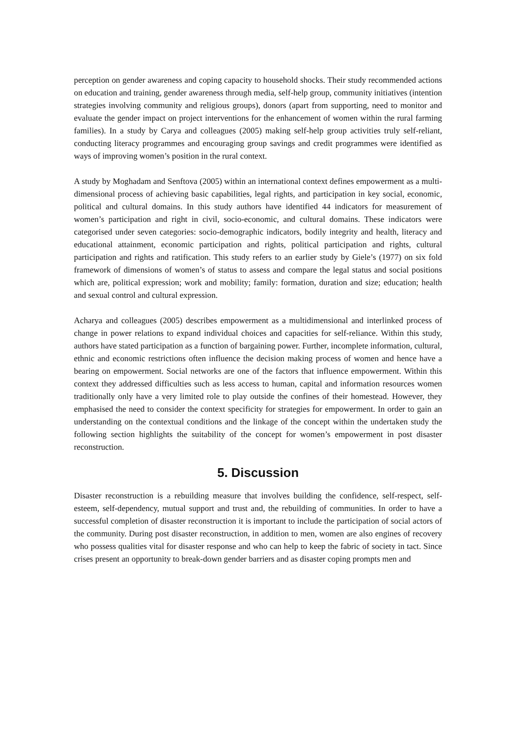perception on gender awareness and coping capacity to household shocks. Their study recommended actions on education and training, gender awareness through media, self-help group, community initiatives (intention strategies involving community and religious groups), donors (apart from supporting, need to monitor and evaluate the gender impact on project interventions for the enhancement of women within the rural farming families). In a study by Carya and colleagues (2005) making self-help group activities truly self-reliant, conducting literacy programmes and encouraging group savings and credit programmes were identified as ways of improving women’s position in the rural context.
A study by Moghadam and Senftova (2005) within an international context defines empowerment as a multi-dimensional process of achieving basic capabilities, legal rights, and participation in key social, economic, political and cultural domains. In this study authors have identified 44 indicators for measurement of women’s participation and right in civil, socio-economic, and cultural domains. These indicators were categorised under seven categories: socio-demographic indicators, bodily integrity and health, literacy and educational attainment, economic participation and rights, political participation and rights, cultural participation and rights and ratification. This study refers to an earlier study by Giele’s (1977) on six fold framework of dimensions of women’s of status to assess and compare the legal status and social positions which are, political expression; work and mobility; family: formation, duration and size; education; health and sexual control and cultural expression.
Acharya and colleagues (2005) describes empowerment as a multidimensional and interlinked process of change in power relations to expand individual choices and capacities for self-reliance. Within this study, authors have stated participation as a function of bargaining power. Further, incomplete information, cultural, ethnic and economic restrictions often influence the decision making process of women and hence have a bearing on empowerment. Social networks are one of the factors that influence empowerment. Within this context they addressed difficulties such as less access to human, capital and information resources women traditionally only have a very limited role to play outside the confines of their homestead. However, they emphasised the need to consider the context specificity for strategies for empowerment. In order to gain an understanding on the contextual conditions and the linkage of the concept within the undertaken study the following section highlights the suitability of the concept for women’s empowerment in post disaster reconstruction.
5. Discussion
Disaster reconstruction is a rebuilding measure that involves building the confidence, self-respect, self-esteem, self-dependency, mutual support and trust and, the rebuilding of communities. In order to have a successful completion of disaster reconstruction it is important to include the participation of social actors of the community. During post disaster reconstruction, in addition to men, women are also engines of recovery who possess qualities vital for disaster response and who can help to keep the fabric of society in tact. Since crises present an opportunity to break-down gender barriers and as disaster coping prompts men and